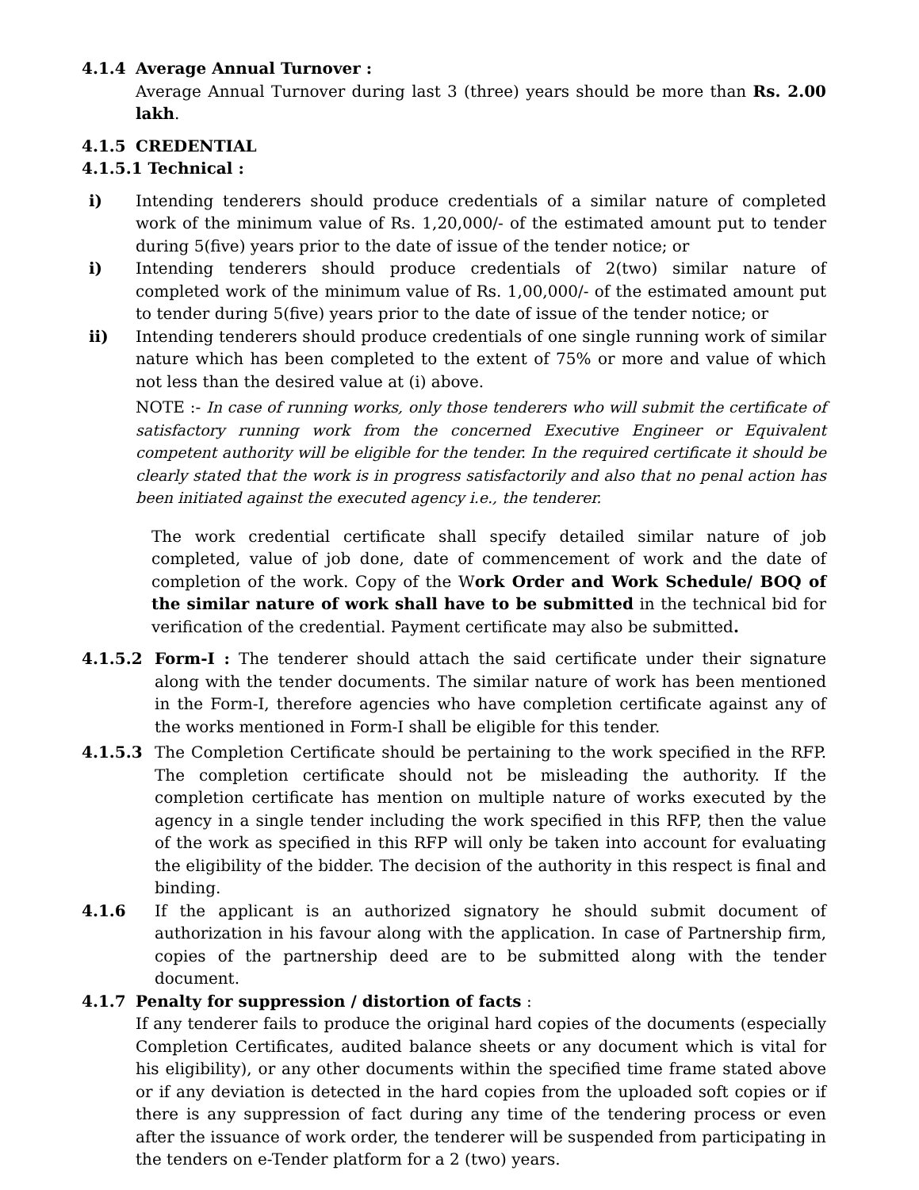4.1.4 Average Annual Turnover :
Average Annual Turnover during last 3 (three) years should be more than Rs. 2.00 lakh.
4.1.5 CREDENTIAL
4.1.5.1 Technical :
i) Intending tenderers should produce credentials of a similar nature of completed work of the minimum value of Rs. 1,20,000/- of the estimated amount put to tender during 5(five) years prior to the date of issue of the tender notice; or
i) Intending tenderers should produce credentials of 2(two) similar nature of completed work of the minimum value of Rs. 1,00,000/- of the estimated amount put to tender during 5(five) years prior to the date of issue of the tender notice; or
ii) Intending tenderers should produce credentials of one single running work of similar nature which has been completed to the extent of 75% or more and value of which not less than the desired value at (i) above.
NOTE :- In case of running works, only those tenderers who will submit the certificate of satisfactory running work from the concerned Executive Engineer or Equivalent competent authority will be eligible for the tender. In the required certificate it should be clearly stated that the work is in progress satisfactorily and also that no penal action has been initiated against the executed agency i.e., the tenderer.
The work credential certificate shall specify detailed similar nature of job completed, value of job done, date of commencement of work and the date of completion of the work. Copy of the Work Order and Work Schedule/ BOQ of the similar nature of work shall have to be submitted in the technical bid for verification of the credential. Payment certificate may also be submitted.
4.1.5.2 Form-I : The tenderer should attach the said certificate under their signature along with the tender documents. The similar nature of work has been mentioned in the Form-I, therefore agencies who have completion certificate against any of the works mentioned in Form-I shall be eligible for this tender.
4.1.5.3 The Completion Certificate should be pertaining to the work specified in the RFP. The completion certificate should not be misleading the authority. If the completion certificate has mention on multiple nature of works executed by the agency in a single tender including the work specified in this RFP, then the value of the work as specified in this RFP will only be taken into account for evaluating the eligibility of the bidder. The decision of the authority in this respect is final and binding.
4.1.6 If the applicant is an authorized signatory he should submit document of authorization in his favour along with the application. In case of Partnership firm, copies of the partnership deed are to be submitted along with the tender document.
4.1.7 Penalty for suppression / distortion of facts :
If any tenderer fails to produce the original hard copies of the documents (especially Completion Certificates, audited balance sheets or any document which is vital for his eligibility), or any other documents within the specified time frame stated above or if any deviation is detected in the hard copies from the uploaded soft copies or if there is any suppression of fact during any time of the tendering process or even after the issuance of work order, the tenderer will be suspended from participating in the tenders on e-Tender platform for a 2 (two) years.